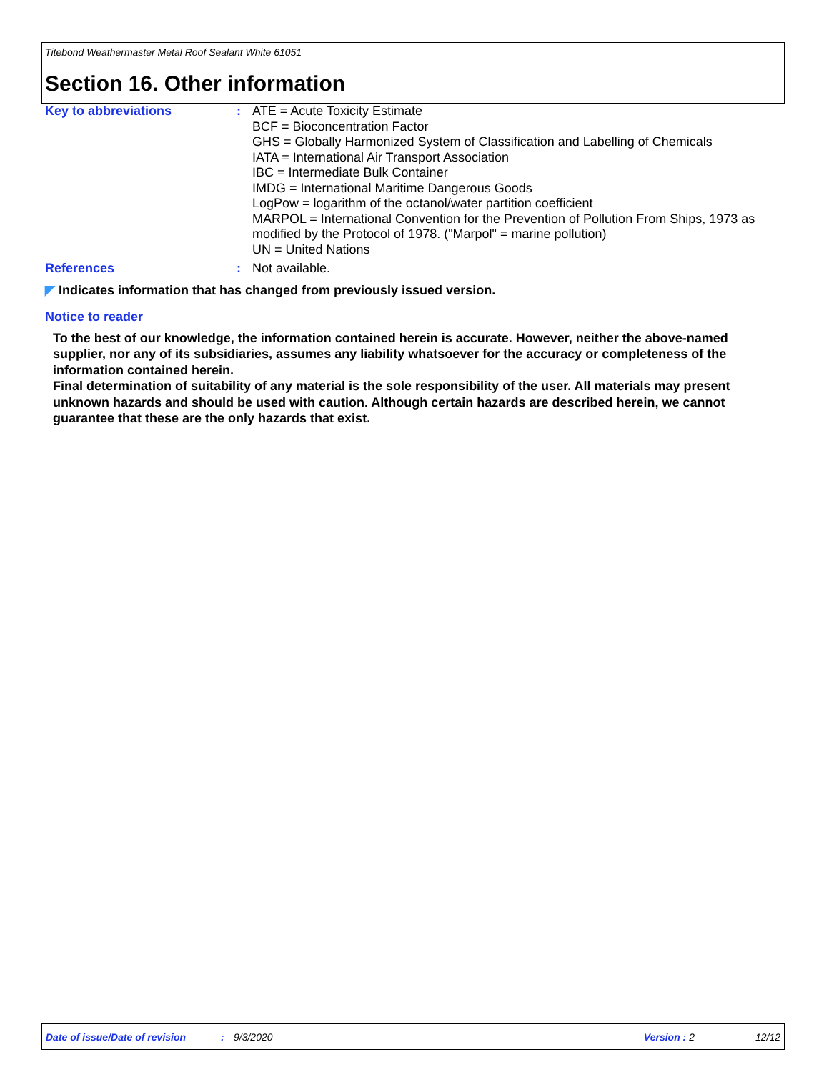Titebond Weathermaster Metal Roof Sealant White 61051
Section 16. Other information
Key to abbreviations : ATE = Acute Toxicity Estimate
BCF = Bioconcentration Factor
GHS = Globally Harmonized System of Classification and Labelling of Chemicals
IATA = International Air Transport Association
IBC = Intermediate Bulk Container
IMDG = International Maritime Dangerous Goods
LogPow = logarithm of the octanol/water partition coefficient
MARPOL = International Convention for the Prevention of Pollution From Ships, 1973 as modified by the Protocol of 1978. ("Marpol" = marine pollution)
UN = United Nations
References : Not available.
◤ Indicates information that has changed from previously issued version.
Notice to reader
To the best of our knowledge, the information contained herein is accurate. However, neither the above-named supplier, nor any of its subsidiaries, assumes any liability whatsoever for the accuracy or completeness of the information contained herein.
Final determination of suitability of any material is the sole responsibility of the user. All materials may present unknown hazards and should be used with caution. Although certain hazards are described herein, we cannot guarantee that these are the only hazards that exist.
Date of issue/Date of revision : 9/3/2020 Version : 2 12/12